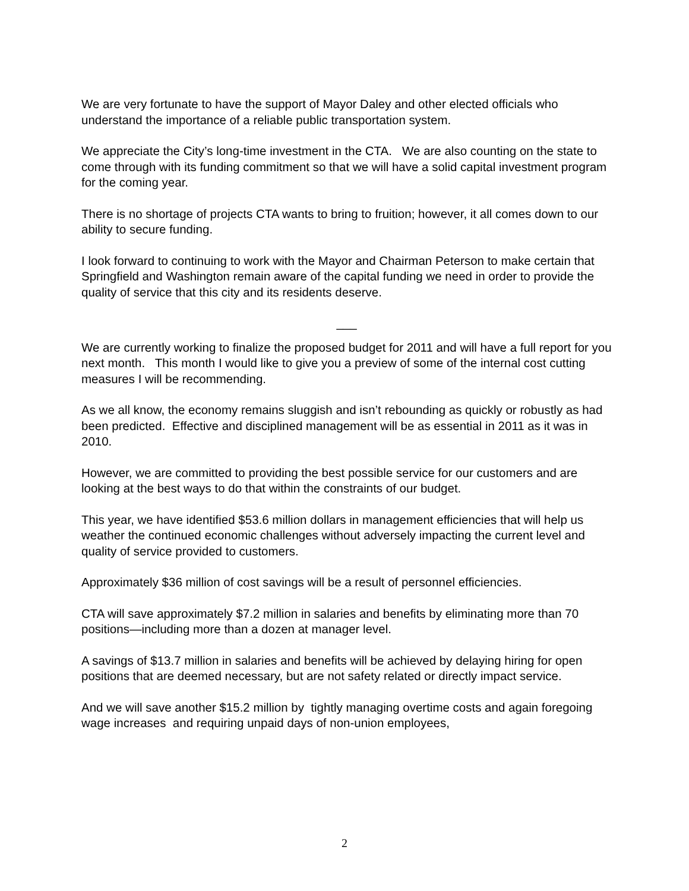We are very fortunate to have the support of Mayor Daley and other elected officials who understand the importance of a reliable public transportation system.
We appreciate the City’s long-time investment in the CTA. We are also counting on the state to come through with its funding commitment so that we will have a solid capital investment program for the coming year.
There is no shortage of projects CTA wants to bring to fruition; however, it all comes down to our ability to secure funding.
I look forward to continuing to work with the Mayor and Chairman Peterson to make certain that Springfield and Washington remain aware of the capital funding we need in order to provide the quality of service that this city and its residents deserve.
___
We are currently working to finalize the proposed budget for 2011 and will have a full report for you next month. This month I would like to give you a preview of some of the internal cost cutting measures I will be recommending.
As we all know, the economy remains sluggish and isn’t rebounding as quickly or robustly as had been predicted. Effective and disciplined management will be as essential in 2011 as it was in 2010.
However, we are committed to providing the best possible service for our customers and are looking at the best ways to do that within the constraints of our budget.
This year, we have identified $53.6 million dollars in management efficiencies that will help us weather the continued economic challenges without adversely impacting the current level and quality of service provided to customers.
Approximately $36 million of cost savings will be a result of personnel efficiencies.
CTA will save approximately $7.2 million in salaries and benefits by eliminating more than 70 positions—including more than a dozen at manager level.
A savings of $13.7 million in salaries and benefits will be achieved by delaying hiring for open positions that are deemed necessary, but are not safety related or directly impact service.
And we will save another $15.2 million by tightly managing overtime costs and again foregoing wage increases and requiring unpaid days of non-union employees,
2